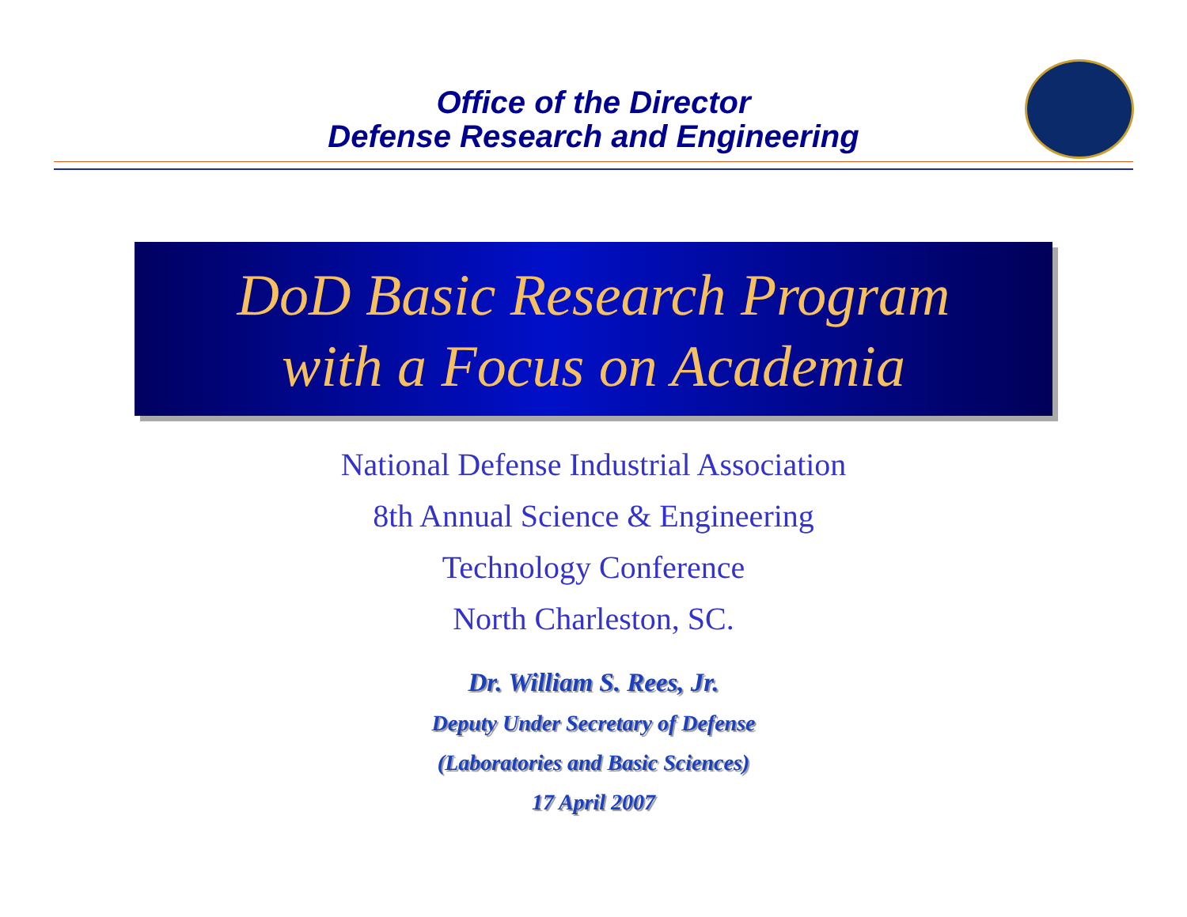Office of the Director
Defense Research and Engineering
DoD Basic Research Program
with a Focus on Academia
National Defense Industrial Association
8th Annual Science & Engineering
Technology Conference
North Charleston, SC.
Dr. William S. Rees, Jr.
Deputy Under Secretary of Defense
(Laboratories and Basic Sciences)
17 April 2007